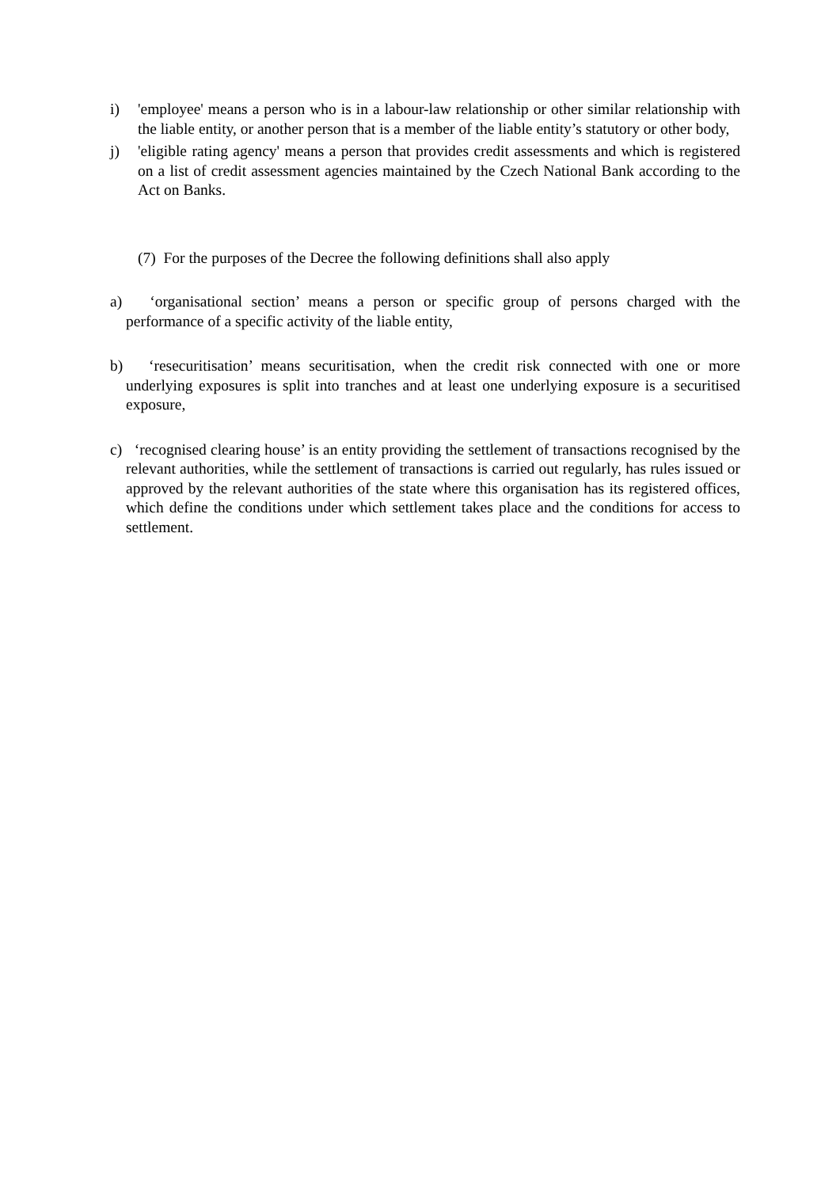i) 'employee' means a person who is in a labour-law relationship or other similar relationship with the liable entity, or another person that is a member of the liable entity’s statutory or other body,
j) 'eligible rating agency' means a person that provides credit assessments and which is registered on a list of credit assessment agencies maintained by the Czech National Bank according to the Act on Banks.
(7) For the purposes of the Decree the following definitions shall also apply
a) ‘organisational section’ means a person or specific group of persons charged with the performance of a specific activity of the liable entity,
b) ‘resecuritisation’ means securitisation, when the credit risk connected with one or more underlying exposures is split into tranches and at least one underlying exposure is a securitised exposure,
c) ‘recognised clearing house’ is an entity providing the settlement of transactions recognised by the relevant authorities, while the settlement of transactions is carried out regularly, has rules issued or approved by the relevant authorities of the state where this organisation has its registered offices, which define the conditions under which settlement takes place and the conditions for access to settlement.